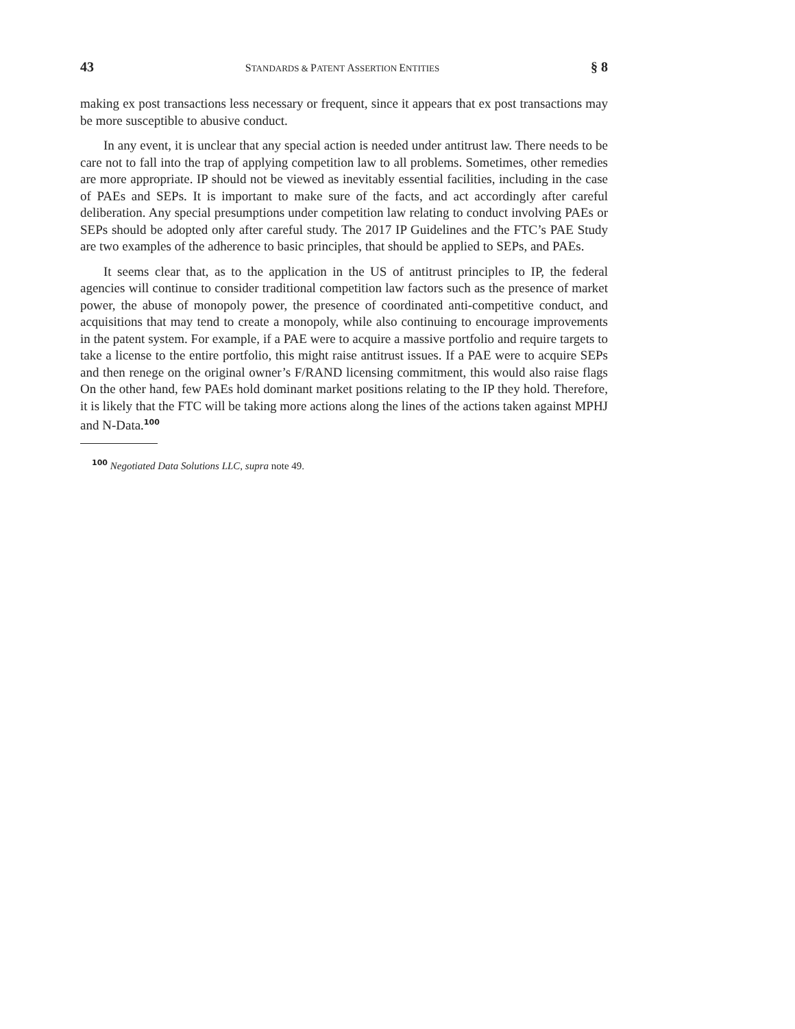43 STANDARDS & PATENT ASSERTION ENTITIES § 8
making ex post transactions less necessary or frequent, since it appears that ex post transactions may be more susceptible to abusive conduct.
In any event, it is unclear that any special action is needed under antitrust law. There needs to be care not to fall into the trap of applying competition law to all problems. Sometimes, other remedies are more appropriate. IP should not be viewed as inevitably essential facilities, including in the case of PAEs and SEPs. It is important to make sure of the facts, and act accordingly after careful deliberation. Any special presumptions under competition law relating to conduct involving PAEs or SEPs should be adopted only after careful study. The 2017 IP Guidelines and the FTC’s PAE Study are two examples of the adherence to basic principles, that should be applied to SEPs, and PAEs.
It seems clear that, as to the application in the US of antitrust principles to IP, the federal agencies will continue to consider traditional competition law factors such as the presence of market power, the abuse of monopoly power, the presence of coordinated anti-competitive conduct, and acquisitions that may tend to create a monopoly, while also continuing to encourage improvements in the patent system. For example, if a PAE were to acquire a massive portfolio and require targets to take a license to the entire portfolio, this might raise antitrust issues. If a PAE were to acquire SEPs and then renege on the original owner’s F/RAND licensing commitment, this would also raise flags On the other hand, few PAEs hold dominant market positions relating to the IP they hold. Therefore, it is likely that the FTC will be taking more actions along the lines of the actions taken against MPHJ and N-Data.<sup>100</sup>
<sup>100</sup> Negotiated Data Solutions LLC, supra note 49.